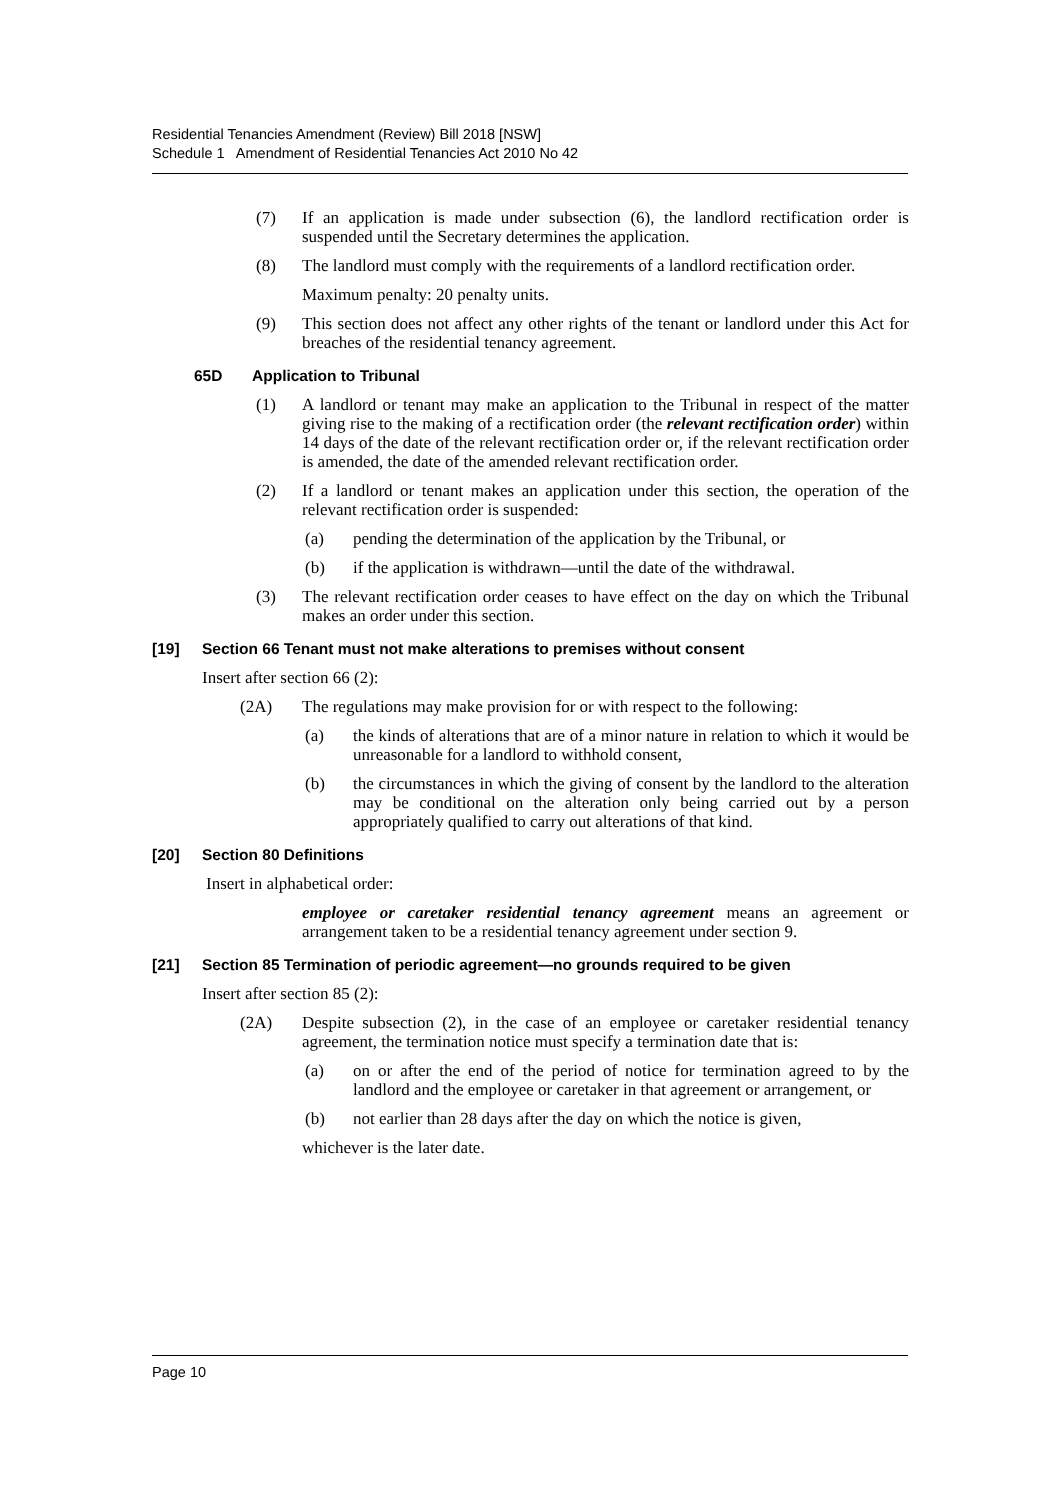Residential Tenancies Amendment (Review) Bill 2018 [NSW]
Schedule 1 Amendment of Residential Tenancies Act 2010 No 42
(7) If an application is made under subsection (6), the landlord rectification order is suspended until the Secretary determines the application.
(8) The landlord must comply with the requirements of a landlord rectification order.
Maximum penalty: 20 penalty units.
(9) This section does not affect any other rights of the tenant or landlord under this Act for breaches of the residential tenancy agreement.
65D Application to Tribunal
(1) A landlord or tenant may make an application to the Tribunal in respect of the matter giving rise to the making of a rectification order (the relevant rectification order) within 14 days of the date of the relevant rectification order or, if the relevant rectification order is amended, the date of the amended relevant rectification order.
(2) If a landlord or tenant makes an application under this section, the operation of the relevant rectification order is suspended:
(a) pending the determination of the application by the Tribunal, or
(b) if the application is withdrawn—until the date of the withdrawal.
(3) The relevant rectification order ceases to have effect on the day on which the Tribunal makes an order under this section.
[19] Section 66 Tenant must not make alterations to premises without consent
Insert after section 66 (2):
(2A) The regulations may make provision for or with respect to the following:
(a) the kinds of alterations that are of a minor nature in relation to which it would be unreasonable for a landlord to withhold consent,
(b) the circumstances in which the giving of consent by the landlord to the alteration may be conditional on the alteration only being carried out by a person appropriately qualified to carry out alterations of that kind.
[20] Section 80 Definitions
Insert in alphabetical order:
employee or caretaker residential tenancy agreement means an agreement or arrangement taken to be a residential tenancy agreement under section 9.
[21] Section 85 Termination of periodic agreement—no grounds required to be given
Insert after section 85 (2):
(2A) Despite subsection (2), in the case of an employee or caretaker residential tenancy agreement, the termination notice must specify a termination date that is:
(a) on or after the end of the period of notice for termination agreed to by the landlord and the employee or caretaker in that agreement or arrangement, or
(b) not earlier than 28 days after the day on which the notice is given,
whichever is the later date.
Page 10